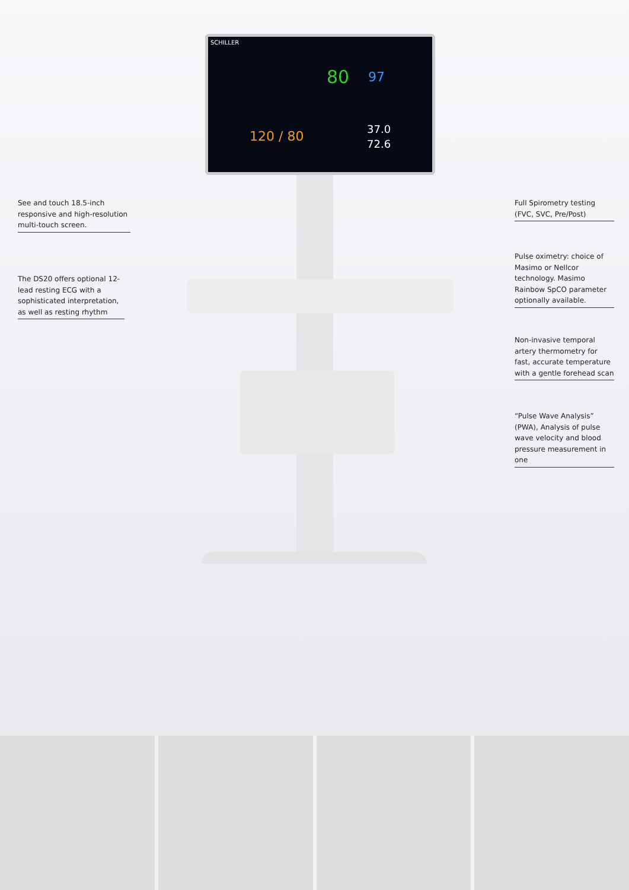SCHILLER
80 97
120 / 80 37.0
72.6
See and touch 18.5-inch responsive and high-resolution multi-touch screen.
The DS20 offers optional 12-lead resting ECG with a sophisticated interpretation, as well as resting rhythm
Full Spirometry testing (FVC, SVC, Pre/Post)
Pulse oximetry: choice of Masimo or Nellcor technology. Masimo Rainbow SpCO parameter optionally available.
Non-invasive temporal artery thermometry for fast, accurate temperature with a gentle forehead scan
“Pulse Wave Analysis” (PWA), Analysis of pulse wave velocity and blood pressure measurement in one